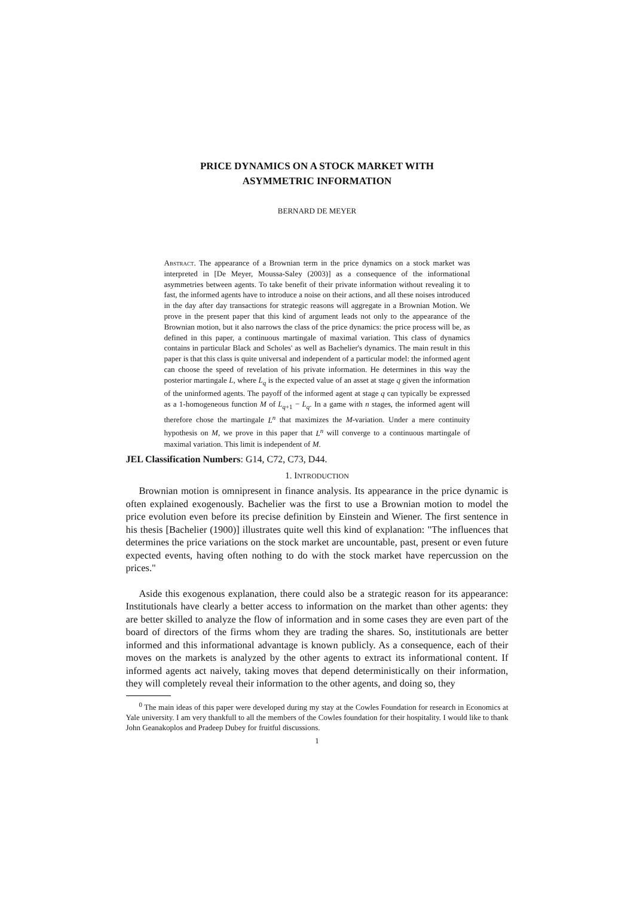PRICE DYNAMICS ON A STOCK MARKET WITH
ASYMMETRIC INFORMATION
BERNARD DE MEYER
Abstract. The appearance of a Brownian term in the price dynamics on a stock market was interpreted in [De Meyer, Moussa-Saley (2003)] as a consequence of the informational asymmetries between agents. To take benefit of their private information without revealing it to fast, the informed agents have to introduce a noise on their actions, and all these noises introduced in the day after day transactions for strategic reasons will aggregate in a Brownian Motion. We prove in the present paper that this kind of argument leads not only to the appearance of the Brownian motion, but it also narrows the class of the price dynamics: the price process will be, as defined in this paper, a continuous martingale of maximal variation. This class of dynamics contains in particular Black and Scholes' as well as Bachelier's dynamics. The main result in this paper is that this class is quite universal and independent of a particular model: the informed agent can choose the speed of revelation of his private information. He determines in this way the posterior martingale L, where L<sub>q</sub> is the expected value of an asset at stage q given the information of the uninformed agents. The payoff of the informed agent at stage q can typically be expressed as a 1-homogeneous function M of L<sub>q+1</sub> − L<sub>q</sub>. In a game with n stages, the informed agent will therefore chose the martingale L<sup>n</sup> that maximizes the M-variation. Under a mere continuity hypothesis on M, we prove in this paper that L<sup>n</sup> will converge to a continuous martingale of maximal variation. This limit is independent of M.
JEL Classification Numbers: G14, C72, C73, D44.
1. INTRODUCTION
Brownian motion is omnipresent in finance analysis. Its appearance in the price dynamic is often explained exogenously. Bachelier was the first to use a Brownian motion to model the price evolution even before its precise definition by Einstein and Wiener. The first sentence in his thesis [Bachelier (1900)] illustrates quite well this kind of explanation: "The influences that determines the price variations on the stock market are uncountable, past, present or even future expected events, having often nothing to do with the stock market have repercussion on the prices."
Aside this exogenous explanation, there could also be a strategic reason for its appearance: Institutionals have clearly a better access to information on the market than other agents: they are better skilled to analyze the flow of information and in some cases they are even part of the board of directors of the firms whom they are trading the shares. So, institutionals are better informed and this informational advantage is known publicly. As a consequence, each of their moves on the markets is analyzed by the other agents to extract its informational content. If informed agents act naively, taking moves that depend deterministically on their information, they will completely reveal their information to the other agents, and doing so, they
<sup>0</sup> The main ideas of this paper were developed during my stay at the Cowles Foundation for research in Economics at Yale university. I am very thankfull to all the members of the Cowles foundation for their hospitality. I would like to thank John Geanakoplos and Pradeep Dubey for fruitful discussions.
1